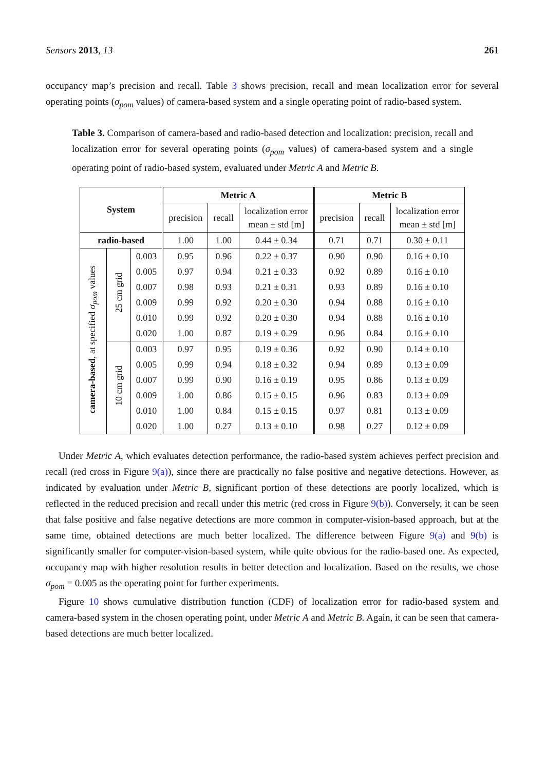Sensors 2013, 13 261
occupancy map’s precision and recall. Table 3 shows precision, recall and mean localization error for several operating points (σ<sub>pom</sub> values) of camera-based system and a single operating point of radio-based system.
Table 3. Comparison of camera-based and radio-based detection and localization: precision, recall and localization error for several operating points (σ<sub>pom</sub> values) of camera-based system and a single operating point of radio-based system, evaluated under Metric A and Metric B.
| System | | | Metric A | | | Metric B | | |
| --- | --- | --- | --- | --- | --- | --- | --- | --- |
| | | | precision | recall | localization error mean ± std [m] | precision | recall | localization error mean ± std [m] |
| radio-based | | | 1.00 | 1.00 | 0.44 ± 0.34 | 0.71 | 0.71 | 0.30 ± 0.11 |
| camera-based , at specified σ<sub>pom</sub> values | 25 cm grid | 0.003 | 0.95 | 0.96 | 0.22 ± 0.37 | 0.90 | 0.90 | 0.16 ± 0.10 |
| | | 0.005 | 0.97 | 0.94 | 0.21 ± 0.33 | 0.92 | 0.89 | 0.16 ± 0.10 |
| | | 0.007 | 0.98 | 0.93 | 0.21 ± 0.31 | 0.93 | 0.89 | 0.16 ± 0.10 |
| | | 0.009 | 0.99 | 0.92 | 0.20 ± 0.30 | 0.94 | 0.88 | 0.16 ± 0.10 |
| | | 0.010 | 0.99 | 0.92 | 0.20 ± 0.30 | 0.94 | 0.88 | 0.16 ± 0.10 |
| | | 0.020 | 1.00 | 0.87 | 0.19 ± 0.29 | 0.96 | 0.84 | 0.16 ± 0.10 |
| | 10 cm grid | 0.003 | 0.97 | 0.95 | 0.19 ± 0.36 | 0.92 | 0.90 | 0.14 ± 0.10 |
| | | 0.005 | 0.99 | 0.94 | 0.18 ± 0.32 | 0.94 | 0.89 | 0.13 ± 0.09 |
| | | 0.007 | 0.99 | 0.90 | 0.16 ± 0.19 | 0.95 | 0.86 | 0.13 ± 0.09 |
| | | 0.009 | 1.00 | 0.86 | 0.15 ± 0.15 | 0.96 | 0.83 | 0.13 ± 0.09 |
| | | 0.010 | 1.00 | 0.84 | 0.15 ± 0.15 | 0.97 | 0.81 | 0.13 ± 0.09 |
| | | 0.020 | 1.00 | 0.27 | 0.13 ± 0.10 | 0.98 | 0.27 | 0.12 ± 0.09 |
Under Metric A, which evaluates detection performance, the radio-based system achieves perfect precision and recall (red cross in Figure 9(a)), since there are practically no false positive and negative detections. However, as indicated by evaluation under Metric B, significant portion of these detections are poorly localized, which is reflected in the reduced precision and recall under this metric (red cross in Figure 9(b)). Conversely, it can be seen that false positive and false negative detections are more common in computer-vision-based approach, but at the same time, obtained detections are much better localized. The difference between Figure 9(a) and 9(b) is significantly smaller for computer-vision-based system, while quite obvious for the radio-based one. As expected, occupancy map with higher resolution results in better detection and localization. Based on the results, we chose σ<sub>pom</sub> = 0.005 as the operating point for further experiments.
Figure 10 shows cumulative distribution function (CDF) of localization error for radio-based system and camera-based system in the chosen operating point, under Metric A and Metric B. Again, it can be seen that camera-based detections are much better localized.